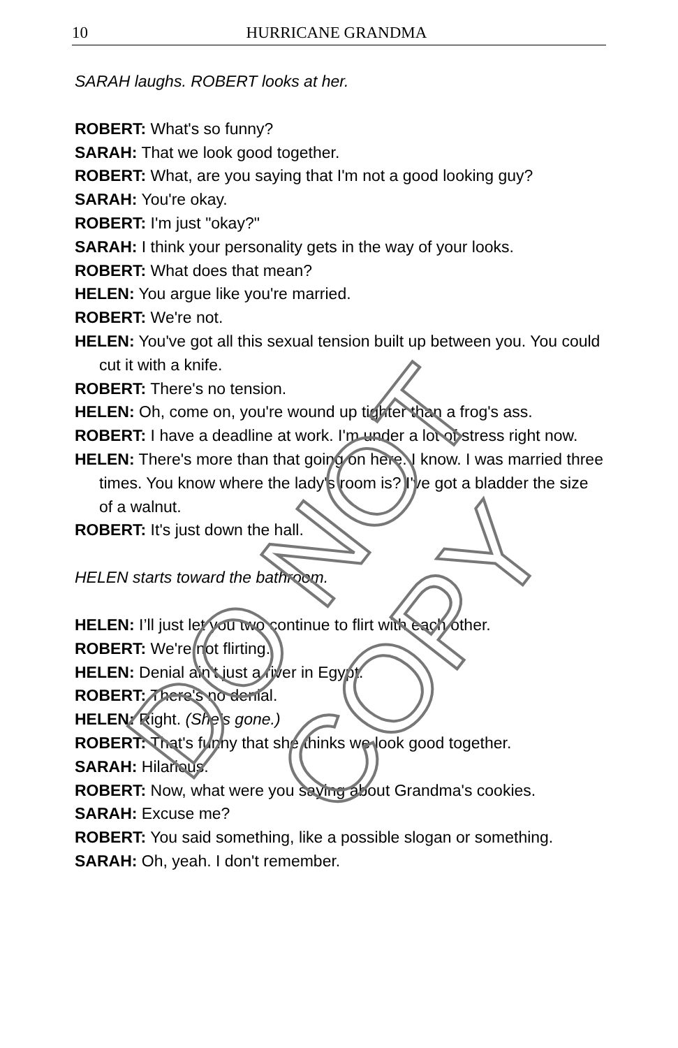10 HURRICANE GRANDMA
SARAH laughs. ROBERT looks at her.
ROBERT: What's so funny?
SARAH: That we look good together.
ROBERT: What, are you saying that I'm not a good looking guy?
SARAH: You're okay.
ROBERT: I'm just "okay?"
SARAH: I think your personality gets in the way of your looks.
ROBERT: What does that mean?
HELEN: You argue like you're married.
ROBERT: We're not.
HELEN: You've got all this sexual tension built up between you. You could cut it with a knife.
ROBERT: There's no tension.
HELEN: Oh, come on, you're wound up tighter than a frog's ass.
ROBERT: I have a deadline at work. I'm under a lot of stress right now.
HELEN: There's more than that going on here. I know. I was married three times. You know where the lady's room is? I've got a bladder the size of a walnut.
ROBERT: It's just down the hall.
HELEN starts toward the bathroom.
HELEN: I’ll just let you two continue to flirt with each other.
ROBERT: We're not flirting.
HELEN: Denial ain't just a river in Egypt.
ROBERT: There's no denial.
HELEN: Right. (She's gone.)
ROBERT: That's funny that she thinks we look good together.
SARAH: Hilarious.
ROBERT: Now, what were you saying about Grandma's cookies.
SARAH: Excuse me?
ROBERT: You said something, like a possible slogan or something.
SARAH: Oh, yeah. I don't remember.
DO NOT COPY